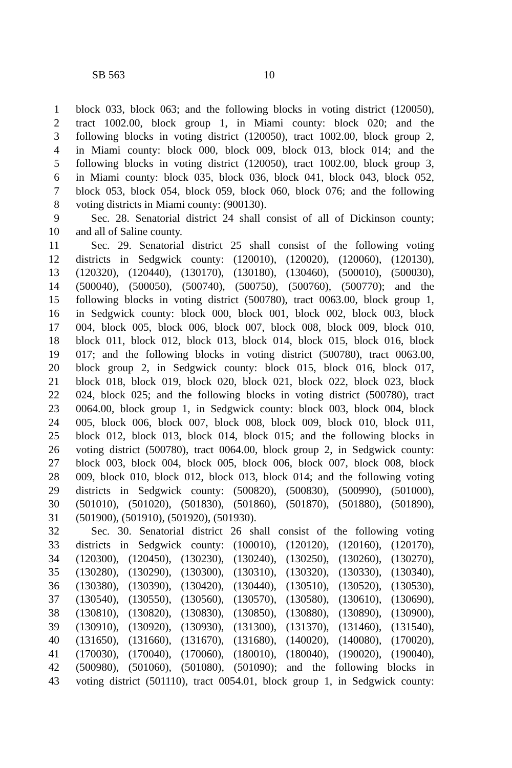SB 563 10
1 block 033, block 063; and the following blocks in voting district (120050),
2 tract 1002.00, block group 1, in Miami county: block 020; and the
3 following blocks in voting district (120050), tract 1002.00, block group 2,
4 in Miami county: block 000, block 009, block 013, block 014; and the
5 following blocks in voting district (120050), tract 1002.00, block group 3,
6 in Miami county: block 035, block 036, block 041, block 043, block 052,
7 block 053, block 054, block 059, block 060, block 076; and the following
8 voting districts in Miami county: (900130).
9 Sec. 28. Senatorial district 24 shall consist of all of Dickinson county;
10 and all of Saline county.
11 Sec. 29. Senatorial district 25 shall consist of the following voting
12 districts in Sedgwick county: (120010), (120020), (120060), (120130),
13 (120320), (120440), (130170), (130180), (130460), (500010), (500030),
14 (500040), (500050), (500740), (500750), (500760), (500770); and the
15 following blocks in voting district (500780), tract 0063.00, block group 1,
16 in Sedgwick county: block 000, block 001, block 002, block 003, block
17 004, block 005, block 006, block 007, block 008, block 009, block 010,
18 block 011, block 012, block 013, block 014, block 015, block 016, block
19 017; and the following blocks in voting district (500780), tract 0063.00,
20 block group 2, in Sedgwick county: block 015, block 016, block 017,
21 block 018, block 019, block 020, block 021, block 022, block 023, block
22 024, block 025; and the following blocks in voting district (500780), tract
23 0064.00, block group 1, in Sedgwick county: block 003, block 004, block
24 005, block 006, block 007, block 008, block 009, block 010, block 011,
25 block 012, block 013, block 014, block 015; and the following blocks in
26 voting district (500780), tract 0064.00, block group 2, in Sedgwick county:
27 block 003, block 004, block 005, block 006, block 007, block 008, block
28 009, block 010, block 012, block 013, block 014; and the following voting
29 districts in Sedgwick county: (500820), (500830), (500990), (501000),
30 (501010), (501020), (501830), (501860), (501870), (501880), (501890),
31 (501900), (501910), (501920), (501930).
32 Sec. 30. Senatorial district 26 shall consist of the following voting
33 districts in Sedgwick county: (100010), (120120), (120160), (120170),
34 (120300), (120450), (130230), (130240), (130250), (130260), (130270),
35 (130280), (130290), (130300), (130310), (130320), (130330), (130340),
36 (130380), (130390), (130420), (130440), (130510), (130520), (130530),
37 (130540), (130550), (130560), (130570), (130580), (130610), (130690),
38 (130810), (130820), (130830), (130850), (130880), (130890), (130900),
39 (130910), (130920), (130930), (131300), (131370), (131460), (131540),
40 (131650), (131660), (131670), (131680), (140020), (140080), (170020),
41 (170030), (170040), (170060), (180010), (180040), (190020), (190040),
42 (500980), (501060), (501080), (501090); and the following blocks in
43 voting district (501110), tract 0054.01, block group 1, in Sedgwick county: